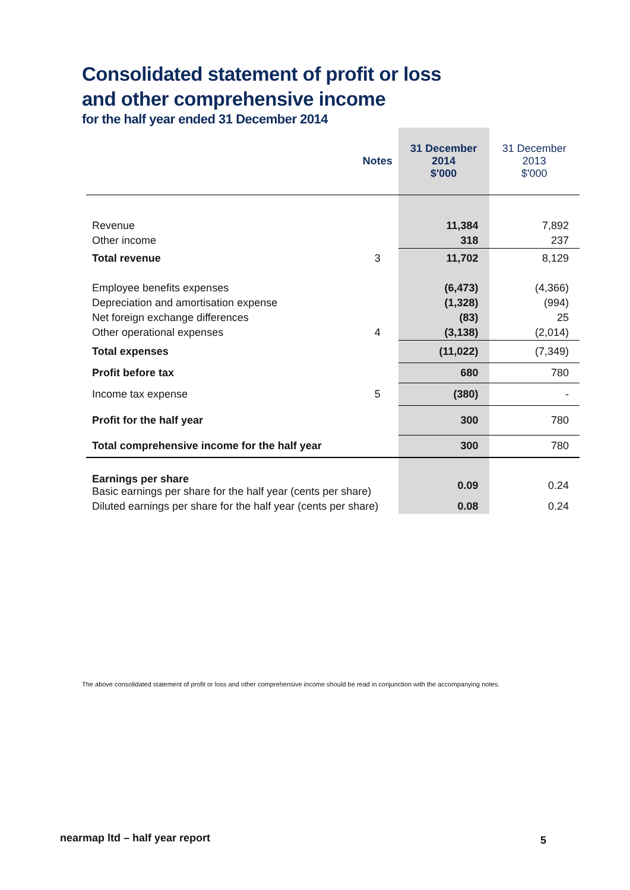Consolidated statement of profit or loss
and other comprehensive income
for the half year ended 31 December 2014
| | Notes | 31 December 2014 $'000 | 31 December 2013 $'000 |
| Revenue | | 11,384 | 7,892 |
| Other income | | 318 | 237 |
| Total revenue | 3 | 11,702 | 8,129 |
| Employee benefits expenses | | (6,473) | (4,366) |
| Depreciation and amortisation expense | | (1,328) | (994) |
| Net foreign exchange differences | | (83) | 25 |
| Other operational expenses | 4 | (3,138) | (2,014) |
| Total expenses | | (11,022) | (7,349) |
| Profit before tax | | 680 | 780 |
| Income tax expense | 5 | (380) | - |
| Profit for the half year | | 300 | 780 |
| Total comprehensive income for the half year | | 300 | 780 |
| Earnings per share Basic earnings per share for the half year (cents per share) | | 0.09 | 0.24 |
| Diluted earnings per share for the half year (cents per share) | | 0.08 | 0.24 |
The above consolidated statement of profit or loss and other comprehensive income should be read in conjunction with the accompanying notes.
nearmap ltd – half year report 5